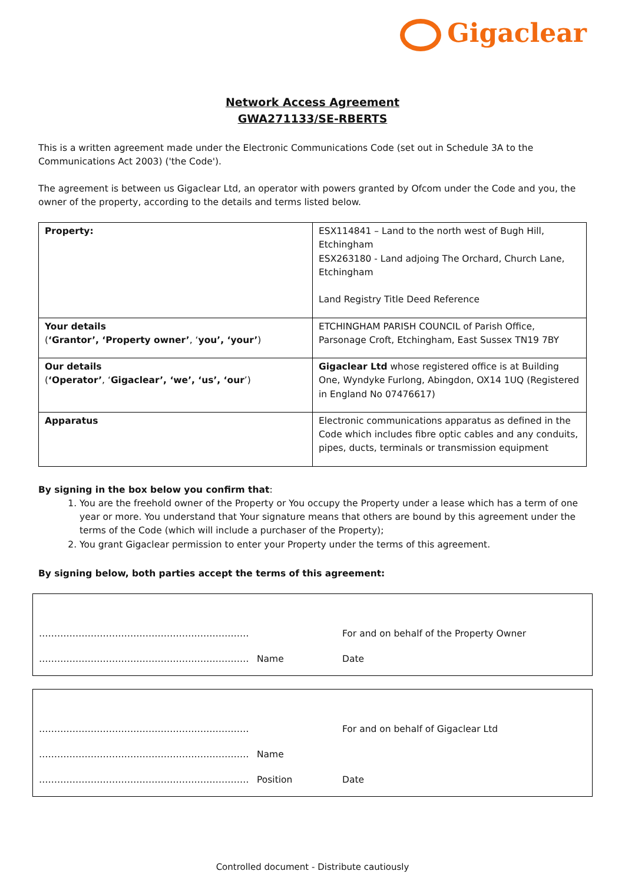Gigaclear
Network Access Agreement
GWA271133/SE-RBERTS
This is a written agreement made under the Electronic Communications Code (set out in Schedule 3A to the Communications Act 2003) ('the Code').
The agreement is between us Gigaclear Ltd, an operator with powers granted by Ofcom under the Code and you, the owner of the property, according to the details and terms listed below.
| Property: | ESX114841 – Land to the north west of Bugh Hill, Etchingham ESX263180 - Land adjoing The Orchard, Church Lane, Etchingham Land Registry Title Deed Reference |
| Your details ( ‘Grantor’, ‘Property owner’ , ‘ you’, ‘your’ ) | ETCHINGHAM PARISH COUNCIL of Parish Office, Parsonage Croft, Etchingham, East Sussex TN19 7BY |
| Our details ( ‘Operator’ , ‘ Gigaclear’, ‘we’, ‘us’, ‘our ’) | Gigaclear Ltd whose registered office is at Building One, Wyndyke Furlong, Abingdon, OX14 1UQ (Registered in England No 07476617) |
| Apparatus | Electronic communications apparatus as defined in the Code which includes fibre optic cables and any conduits, pipes, ducts, terminals or transmission equipment |
By signing in the box below you confirm that:
1. You are the freehold owner of the Property or You occupy the Property under a lease which has a term of one year or more. You understand that Your signature means that others are bound by this agreement under the terms of the Code (which will include a purchaser of the Property);
2. You grant Gigaclear permission to enter your Property under the terms of this agreement.
By signing below, both parties accept the terms of this agreement:
…………………………………………………………… For and on behalf of the Property Owner
…………………………………………………………… Name Date
…………………………………………………………… For and on behalf of Gigaclear Ltd
…………………………………………………………… Name
…………………………………………………………… Position Date
Controlled document - Distribute cautiously